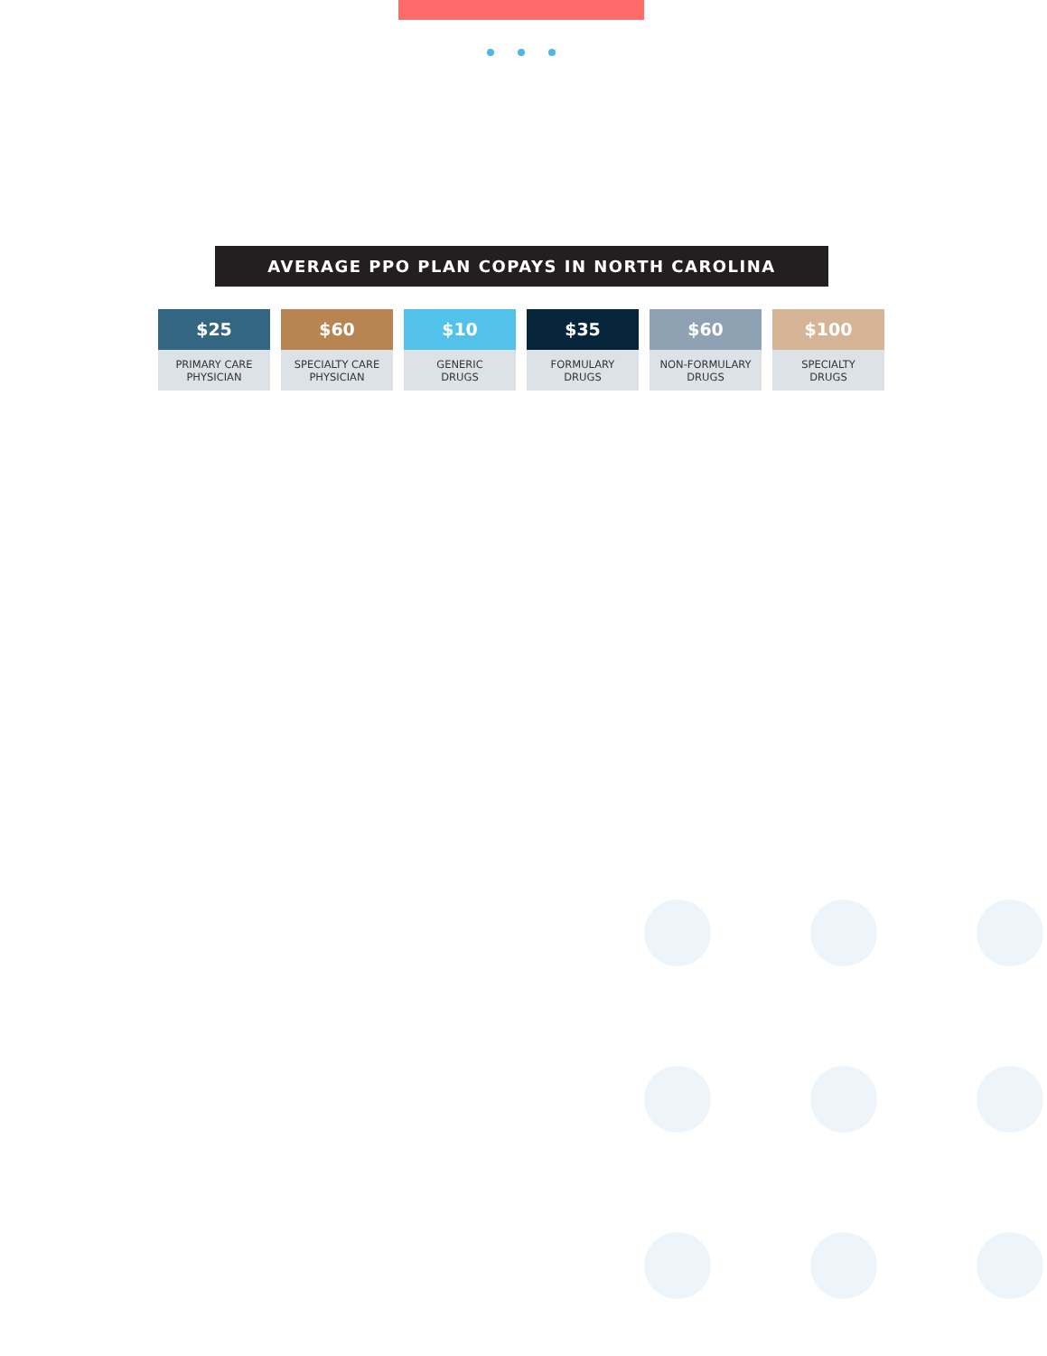AVERAGE PPO PLAN COPAYS IN NORTH CAROLINA
$25
PRIMARY CARE
PHYSICIAN
$60
SPECIALTY CARE
PHYSICIAN
$10
GENERIC
DRUGS
$35
FORMULARY
DRUGS
$60
NON-FORMULARY
DRUGS
$100
SPECIALTY
DRUGS